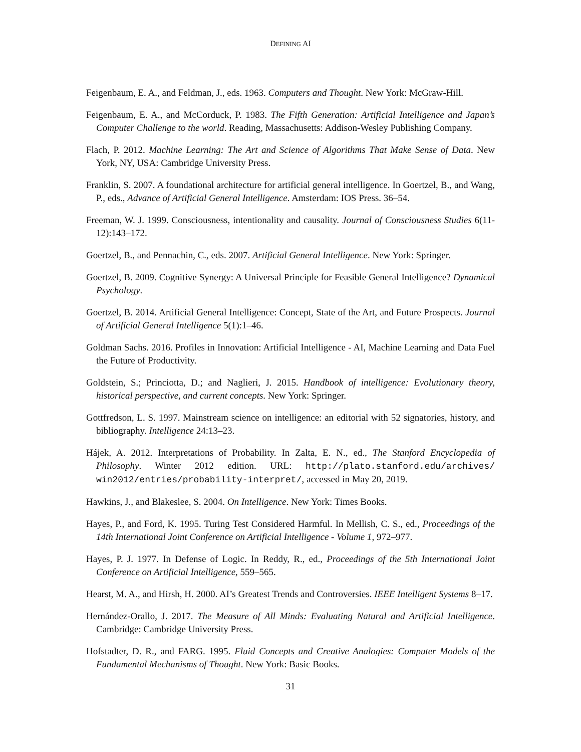DEFINING AI
Feigenbaum, E. A., and Feldman, J., eds. 1963. Computers and Thought. New York: McGraw-Hill.
Feigenbaum, E. A., and McCorduck, P. 1983. The Fifth Generation: Artificial Intelligence and Japan’s Computer Challenge to the world. Reading, Massachusetts: Addison-Wesley Publishing Company.
Flach, P. 2012. Machine Learning: The Art and Science of Algorithms That Make Sense of Data. New York, NY, USA: Cambridge University Press.
Franklin, S. 2007. A foundational architecture for artificial general intelligence. In Goertzel, B., and Wang, P., eds., Advance of Artificial General Intelligence. Amsterdam: IOS Press. 36–54.
Freeman, W. J. 1999. Consciousness, intentionality and causality. Journal of Consciousness Studies 6(11-12):143–172.
Goertzel, B., and Pennachin, C., eds. 2007. Artificial General Intelligence. New York: Springer.
Goertzel, B. 2009. Cognitive Synergy: A Universal Principle for Feasible General Intelligence? Dynamical Psychology.
Goertzel, B. 2014. Artificial General Intelligence: Concept, State of the Art, and Future Prospects. Journal of Artificial General Intelligence 5(1):1–46.
Goldman Sachs. 2016. Profiles in Innovation: Artificial Intelligence - AI, Machine Learning and Data Fuel the Future of Productivity.
Goldstein, S.; Princiotta, D.; and Naglieri, J. 2015. Handbook of intelligence: Evolutionary theory, historical perspective, and current concepts. New York: Springer.
Gottfredson, L. S. 1997. Mainstream science on intelligence: an editorial with 52 signatories, history, and bibliography. Intelligence 24:13–23.
Hájek, A. 2012. Interpretations of Probability. In Zalta, E. N., ed., The Stanford Encyclopedia of Philosophy. Winter 2012 edition. URL: http://plato.stanford.edu/archives/ win2012/entries/probability-interpret/, accessed in May 20, 2019.
Hawkins, J., and Blakeslee, S. 2004. On Intelligence. New York: Times Books.
Hayes, P., and Ford, K. 1995. Turing Test Considered Harmful. In Mellish, C. S., ed., Proceedings of the 14th International Joint Conference on Artificial Intelligence - Volume 1, 972–977.
Hayes, P. J. 1977. In Defense of Logic. In Reddy, R., ed., Proceedings of the 5th International Joint Conference on Artificial Intelligence, 559–565.
Hearst, M. A., and Hirsh, H. 2000. AI’s Greatest Trends and Controversies. IEEE Intelligent Systems 8–17.
Hernández-Orallo, J. 2017. The Measure of All Minds: Evaluating Natural and Artificial Intelligence. Cambridge: Cambridge University Press.
Hofstadter, D. R., and FARG. 1995. Fluid Concepts and Creative Analogies: Computer Models of the Fundamental Mechanisms of Thought. New York: Basic Books.
31